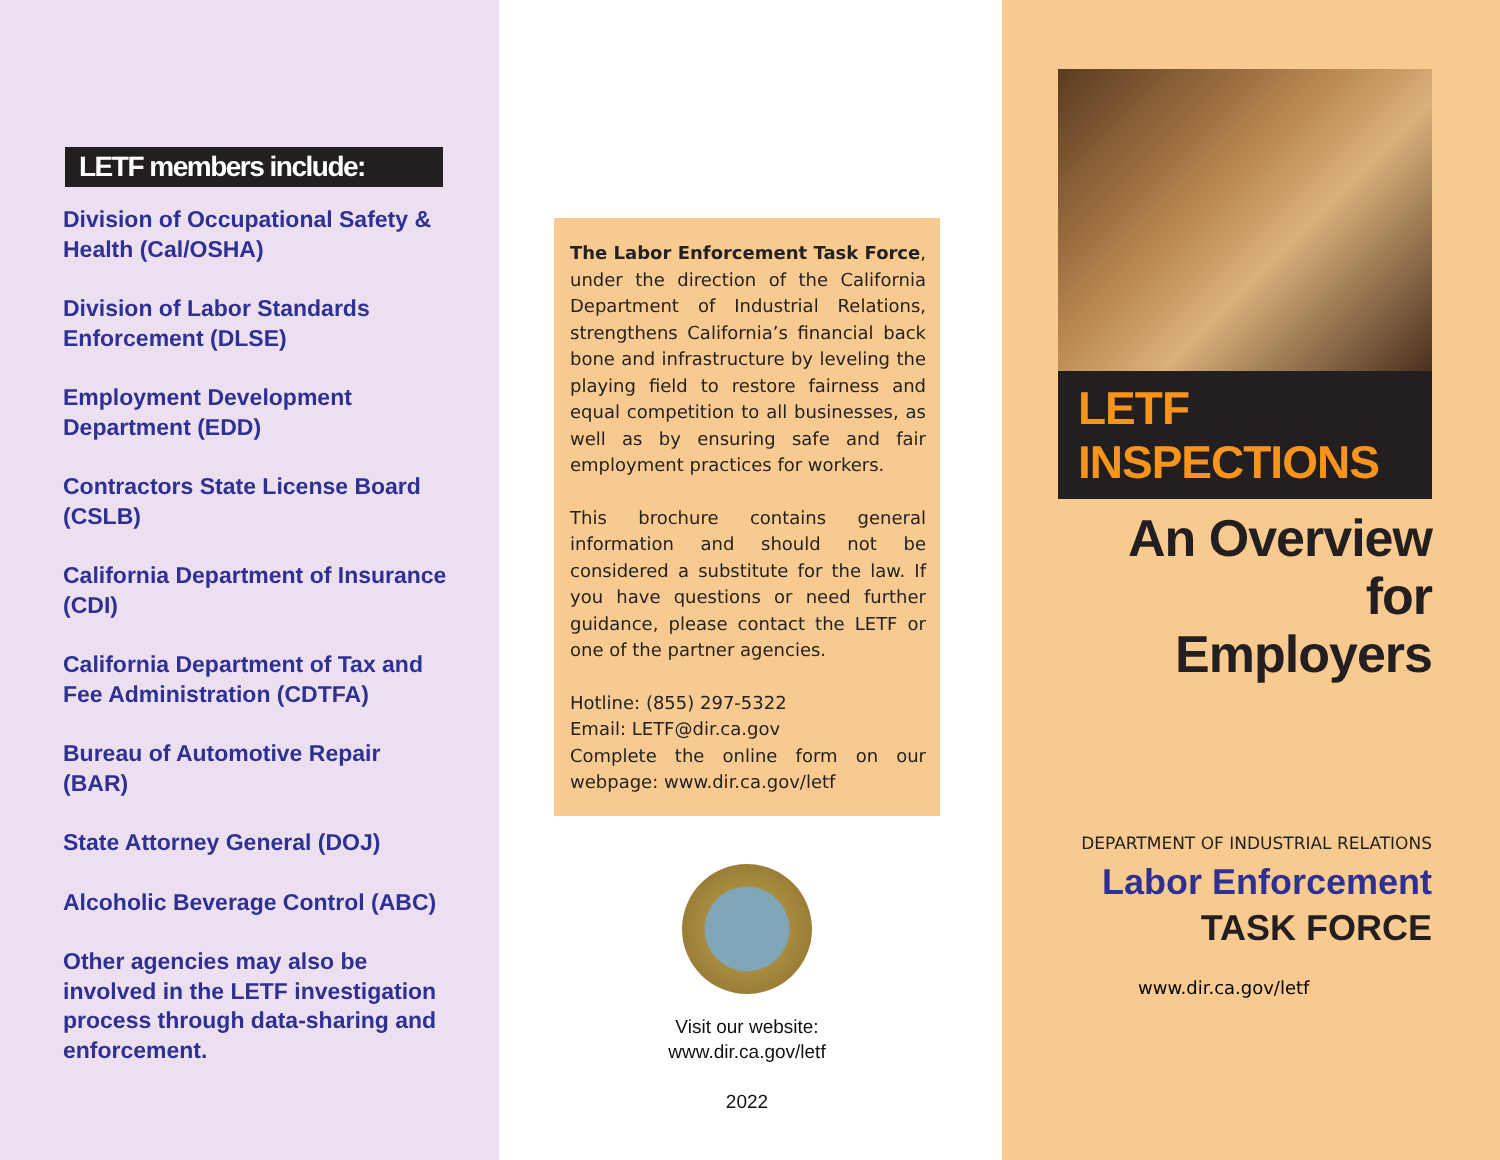LETF members include:
Division of Occupational Safety & Health (Cal/OSHA)
Division of Labor Standards Enforcement (DLSE)
Employment Development Department (EDD)
Contractors State License Board (CSLB)
California Department of Insurance (CDI)
California Department of Tax and Fee Administration (CDTFA)
Bureau of Automotive Repair (BAR)
State Attorney General (DOJ)
Alcoholic Beverage Control (ABC)
Other agencies may also be involved in the LETF investigation process through data-sharing and enforcement.
The Labor Enforcement Task Force, under the direction of the California Department of Industrial Relations, strengthens California’s financial back bone and infrastructure by leveling the playing field to restore fairness and equal competition to all businesses, as well as by ensuring safe and fair employment practices for workers.
This brochure contains general information and should not be considered a substitute for the law. If you have questions or need further guidance, please contact the LETF or one of the partner agencies.
Hotline: (855) 297-5322
Email: LETF@dir.ca.gov
Complete the online form on our webpage: www.dir.ca.gov/letf
Visit our website:
www.dir.ca.gov/letf
2022
LETF INSPECTIONS
An Overview for
Employers
DEPARTMENT OF INDUSTRIAL RELATIONS
Labor Enforcement
TASK FORCE
www.dir.ca.gov/letf